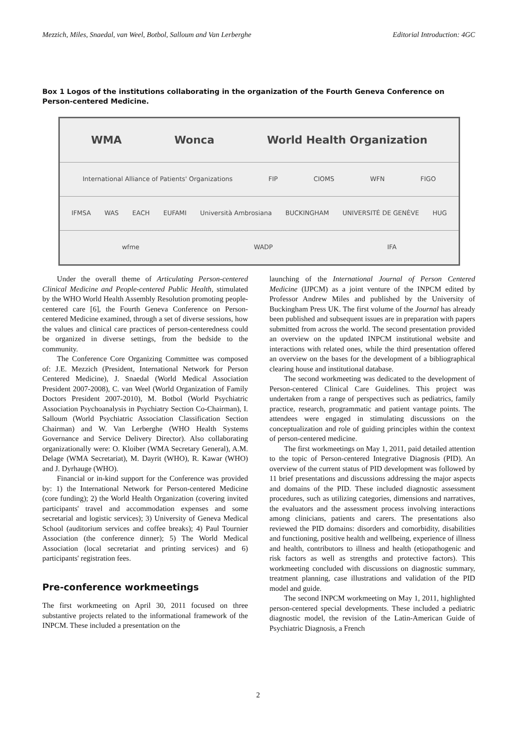Mezzich, Miles, Snaedal, van Weel, Botbol, Salloum and Van Lerberghe
Editorial Introduction: 4GC
Box 1 Logos of the institutions collaborating in the organization of the Fourth Geneva Conference on Person-centered Medicine.
WMA Wonca World Health Organization
International Alliance of Patients' Organizations FIP CIOMS WFN FIGO
IFMSA WAS EACH EUFAMI Università Ambrosiana BUCKINGHAM UNIVERSITÉ DE GENÈVE HUG
wfme WADP IFA
Under the overall theme of Articulating Person-centered Clinical Medicine and People-centered Public Health, stimulated by the WHO World Health Assembly Resolution promoting people-centered care [6], the Fourth Geneva Conference on Person-centered Medicine examined, through a set of diverse sessions, how the values and clinical care practices of person-centeredness could be organized in diverse settings, from the bedside to the community.
The Conference Core Organizing Committee was composed of: J.E. Mezzich (President, International Network for Person Centered Medicine), J. Snaedal (World Medical Association President 2007-2008), C. van Weel (World Organization of Family Doctors President 2007-2010), M. Botbol (World Psychiatric Association Psychoanalysis in Psychiatry Section Co-Chairman), I. Salloum (World Psychiatric Association Classification Section Chairman) and W. Van Lerberghe (WHO Health Systems Governance and Service Delivery Director). Also collaborating organizationally were: O. Kloiber (WMA Secretary General), A.M. Delage (WMA Secretariat), M. Dayrit (WHO), R. Kawar (WHO) and J. Dyrhauge (WHO).
Financial or in-kind support for the Conference was provided by: 1) the International Network for Person-centered Medicine (core funding); 2) the World Health Organization (covering invited participants' travel and accommodation expenses and some secretarial and logistic services); 3) University of Geneva Medical School (auditorium services and coffee breaks); 4) Paul Tournier Association (the conference dinner); 5) The World Medical Association (local secretariat and printing services) and 6) participants' registration fees.
Pre-conference workmeetings
The first workmeeting on April 30, 2011 focused on three substantive projects related to the informational framework of the INPCM. These included a presentation on the
launching of the International Journal of Person Centered Medicine (IJPCM) as a joint venture of the INPCM edited by Professor Andrew Miles and published by the University of Buckingham Press UK. The first volume of the Journal has already been published and subsequent issues are in preparation with papers submitted from across the world. The second presentation provided an overview on the updated INPCM institutional website and interactions with related ones, while the third presentation offered an overview on the bases for the development of a bibliographical clearing house and institutional database.
The second workmeeting was dedicated to the development of Person-centered Clinical Care Guidelines. This project was undertaken from a range of perspectives such as pediatrics, family practice, research, programmatic and patient vantage points. The attendees were engaged in stimulating discussions on the conceptualization and role of guiding principles within the context of person-centered medicine.
The first workmeetings on May 1, 2011, paid detailed attention to the topic of Person-centered Integrative Diagnosis (PID). An overview of the current status of PID development was followed by 11 brief presentations and discussions addressing the major aspects and domains of the PID. These included diagnostic assessment procedures, such as utilizing categories, dimensions and narratives, the evaluators and the assessment process involving interactions among clinicians, patients and carers. The presentations also reviewed the PID domains: disorders and comorbidity, disabilities and functioning, positive health and wellbeing, experience of illness and health, contributors to illness and health (etiopathogenic and risk factors as well as strengths and protective factors). This workmeeting concluded with discussions on diagnostic summary, treatment planning, case illustrations and validation of the PID model and guide.
The second INPCM workmeeting on May 1, 2011, highlighted person-centered special developments. These included a pediatric diagnostic model, the revision of the Latin-American Guide of Psychiatric Diagnosis, a French
2